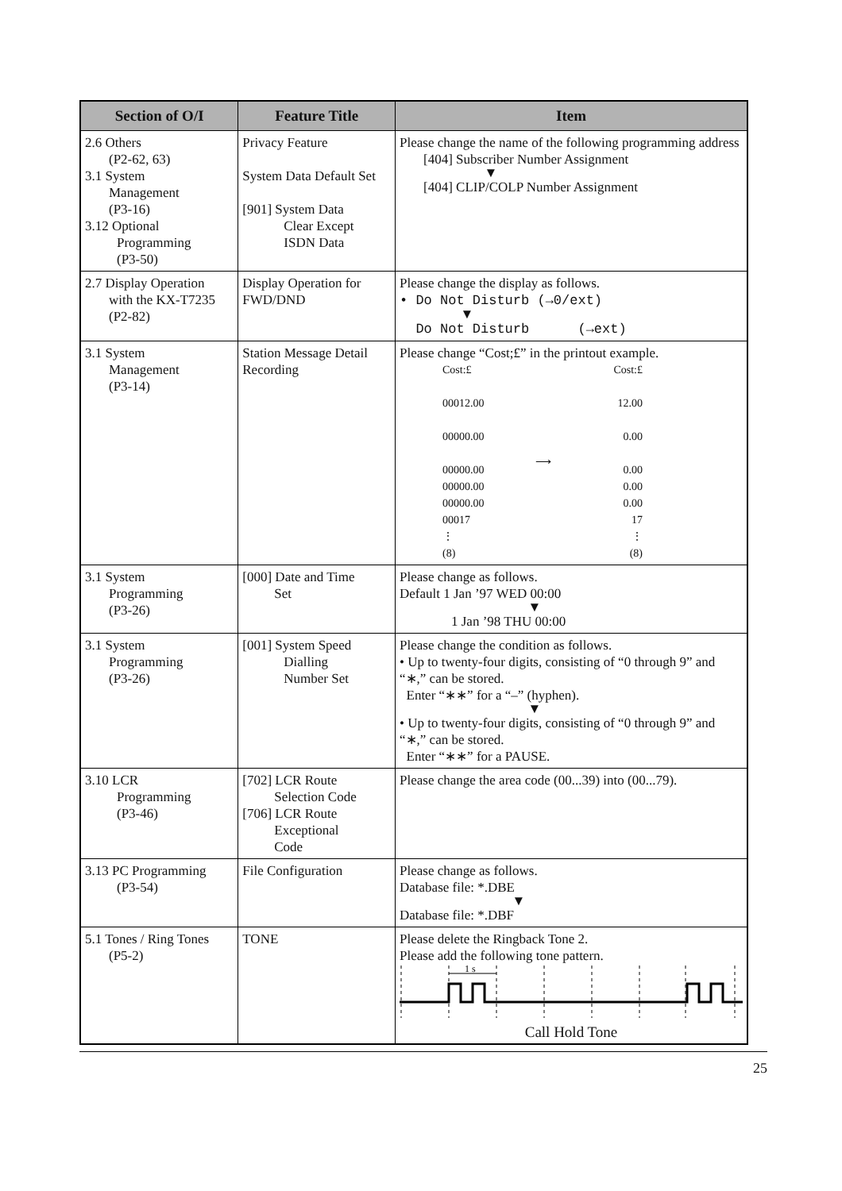| Section of O/I | Feature Title | Item |
| --- | --- | --- |
| 2.6 Others (P2-62, 63) 3.1 System Management (P3-16) 3.12 Optional Programming (P3-50) | Privacy Feature System Data Default Set [901] System Data Clear Except ISDN Data | Please change the name of the following programming address [404] Subscriber Number Assignment ▼ [404] CLIP/COLP Number Assignment |
| 2.7 Display Operation with the KX-T7235 (P2-82) | Display Operation for FWD/DND | Please change the display as follows. • Do Not Disturb (→0/ext) ▼ Do Not Disturb (→ext) |
| 3.1 System Management (P3-14) | Station Message Detail Recording | Please change “Cost;£” in the printout example. / Cost:£ 00012.00 00000.00 00000.00 00000.00 00000.00 00017 ⋮ (8) / ⟶ / Cost:£ 12.00 0.00 0.00 0.00 0.00 17 ⋮ (8) / |
| 3.1 System Programming (P3-26) | [000] Date and Time Set | Please change as follows. Default 1 Jan ’97 WED 00:00 ▼ 1 Jan ’98 THU 00:00 |
| 3.1 System Programming (P3-26) | [001] System Speed Dialling Number Set | Please change the condition as follows. • Up to twenty-four digits, consisting of “0 through 9” and “∗,” can be stored. Enter “∗∗” for a “–” (hyphen). ▼ • Up to twenty-four digits, consisting of “0 through 9” and “∗,” can be stored. Enter “∗∗” for a PAUSE. |
| 3.10 LCR Programming (P3-46) | [702] LCR Route Selection Code [706] LCR Route Exceptional Code | Please change the area code (00...39) into (00...79). |
| 3.13 PC Programming (P3-54) | File Configuration | Please change as follows. Database file: *.DBE ▼ Database file: *.DBF |
| 5.1 Tones / Ring Tones (P5-2) | TONE | Please delete the Ringback Tone 2. Please add the following tone pattern. 1 s Call Hold Tone |
25